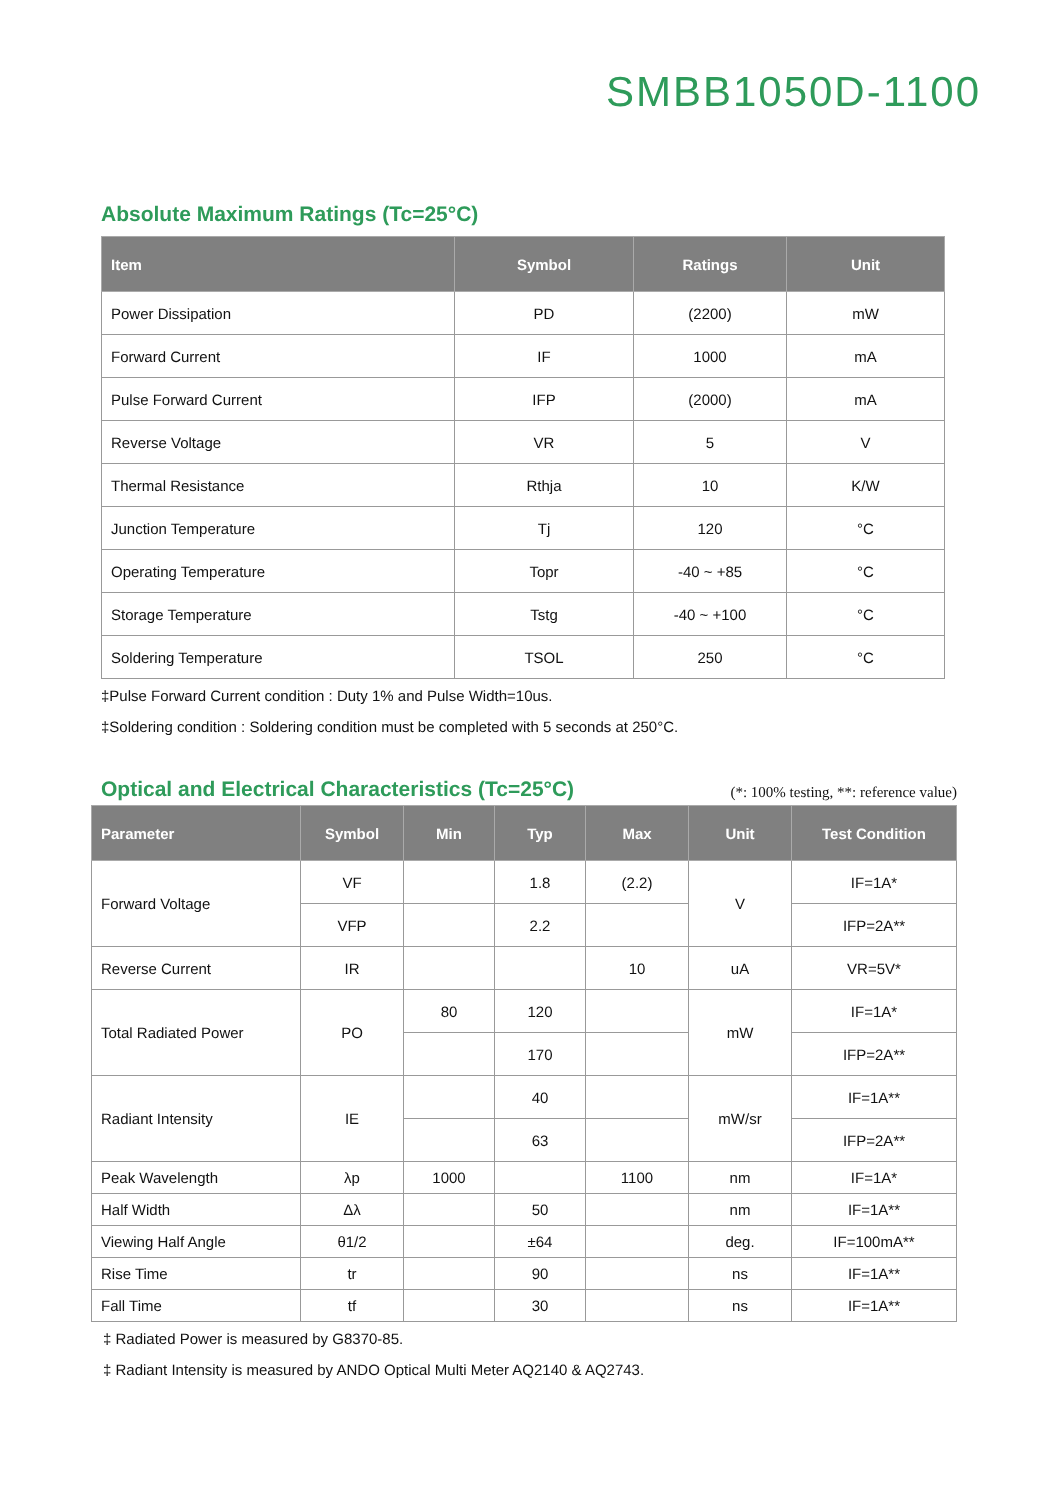SMBB1050D-1100
Absolute Maximum Ratings (Tc=25°C)
| Item | Symbol | Ratings | Unit |
| --- | --- | --- | --- |
| Power Dissipation | PD | (2200) | mW |
| Forward Current | IF | 1000 | mA |
| Pulse Forward Current | IFP | (2000) | mA |
| Reverse Voltage | VR | 5 | V |
| Thermal Resistance | Rthja | 10 | K/W |
| Junction Temperature | Tj | 120 | °C |
| Operating Temperature | Topr | -40 ~ +85 | °C |
| Storage Temperature | Tstg | -40 ~ +100 | °C |
| Soldering Temperature | TSOL | 250 | °C |
‡Pulse Forward Current condition : Duty 1% and Pulse Width=10us.
‡Soldering condition : Soldering condition must be completed with 5 seconds at 250°C.
Optical and Electrical Characteristics (Tc=25°C)
(*: 100% testing, **: reference value)
| Parameter | Symbol | Min | Typ | Max | Unit | Test Condition |
| --- | --- | --- | --- | --- | --- | --- |
| Forward Voltage | VF | | 1.8 | (2.2) | V | IF=1A* |
| | VFP | | 2.2 | | | IFP=2A** |
| Reverse Current | IR | | | 10 | uA | VR=5V* |
| Total Radiated Power | PO | 80 | 120 | | mW | IF=1A* |
| | | | 170 | | | IFP=2A** |
| Radiant Intensity | IE | | 40 | | mW/sr | IF=1A** |
| | | | 63 | | | IFP=2A** |
| Peak Wavelength | λp | 1000 | | 1100 | nm | IF=1A* |
| Half Width | Δλ | | 50 | | nm | IF=1A** |
| Viewing Half Angle | θ1/2 | | ±64 | | deg. | IF=100mA** |
| Rise Time | tr | | 90 | | ns | IF=1A** |
| Fall Time | tf | | 30 | | ns | IF=1A** |
‡ Radiated Power is measured by G8370-85.
‡ Radiant Intensity is measured by ANDO Optical Multi Meter AQ2140 & AQ2743.